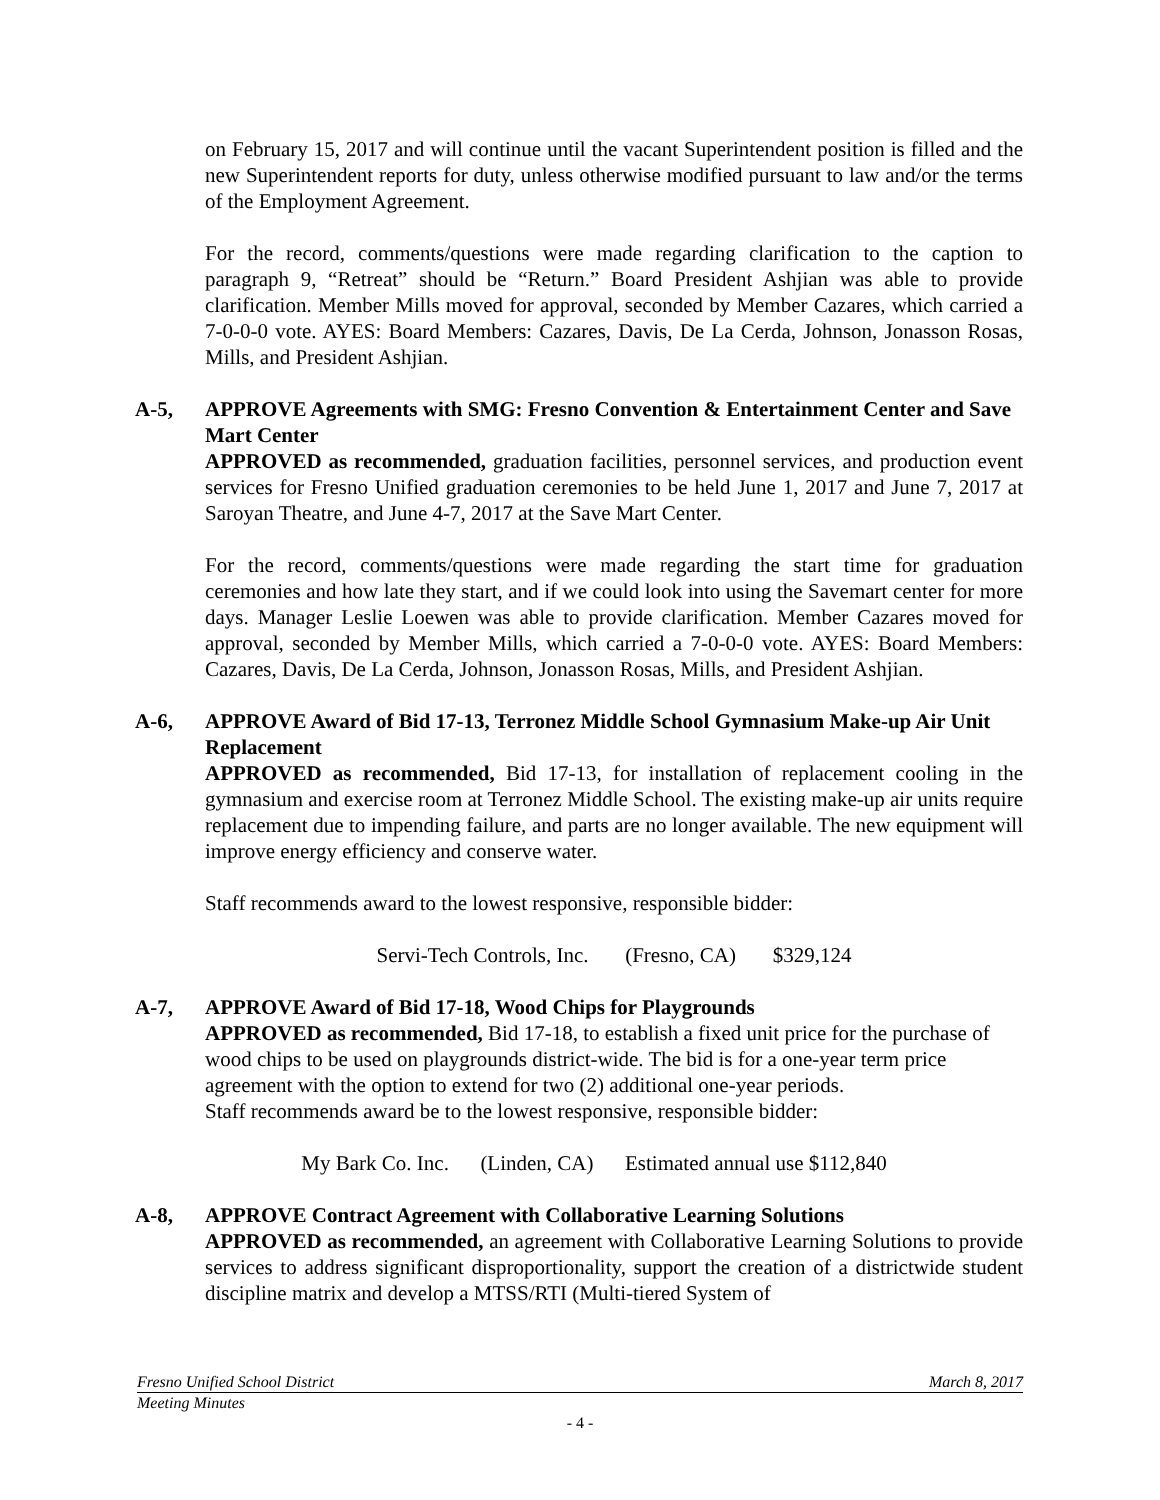on February 15, 2017 and will continue until the vacant Superintendent position is filled and the new Superintendent reports for duty, unless otherwise modified pursuant to law and/or the terms of the Employment Agreement.
For the record, comments/questions were made regarding clarification to the caption to paragraph 9, “Retreat” should be “Return.” Board President Ashjian was able to provide clarification. Member Mills moved for approval, seconded by Member Cazares, which carried a 7-0-0-0 vote. AYES: Board Members: Cazares, Davis, De La Cerda, Johnson, Jonasson Rosas, Mills, and President Ashjian.
A-5,
APPROVE Agreements with SMG: Fresno Convention & Entertainment Center and Save Mart Center
APPROVED as recommended, graduation facilities, personnel services, and production event services for Fresno Unified graduation ceremonies to be held June 1, 2017 and June 7, 2017 at Saroyan Theatre, and June 4-7, 2017 at the Save Mart Center.
For the record, comments/questions were made regarding the start time for graduation ceremonies and how late they start, and if we could look into using the Savemart center for more days. Manager Leslie Loewen was able to provide clarification. Member Cazares moved for approval, seconded by Member Mills, which carried a 7-0-0-0 vote. AYES: Board Members: Cazares, Davis, De La Cerda, Johnson, Jonasson Rosas, Mills, and President Ashjian.
A-6,
APPROVE Award of Bid 17-13, Terronez Middle School Gymnasium Make-up Air Unit Replacement
APPROVED as recommended, Bid 17-13, for installation of replacement cooling in the gymnasium and exercise room at Terronez Middle School. The existing make-up air units require replacement due to impending failure, and parts are no longer available. The new equipment will improve energy efficiency and conserve water.
Staff recommends award to the lowest responsive, responsible bidder:
Servi-Tech Controls, Inc. (Fresno, CA) $329,124
A-7,
APPROVE Award of Bid 17-18, Wood Chips for Playgrounds
APPROVED as recommended, Bid 17-18, to establish a fixed unit price for the purchase of wood chips to be used on playgrounds district-wide. The bid is for a one-year term price agreement with the option to extend for two (2) additional one-year periods.
Staff recommends award be to the lowest responsive, responsible bidder:
My Bark Co. Inc. (Linden, CA) Estimated annual use $112,840
A-8,
APPROVE Contract Agreement with Collaborative Learning Solutions
APPROVED as recommended, an agreement with Collaborative Learning Solutions to provide services to address significant disproportionality, support the creation of a districtwide student discipline matrix and develop a MTSS/RTI (Multi-tiered System of
Fresno Unified School District March 8, 2017
Meeting Minutes
- 4 -